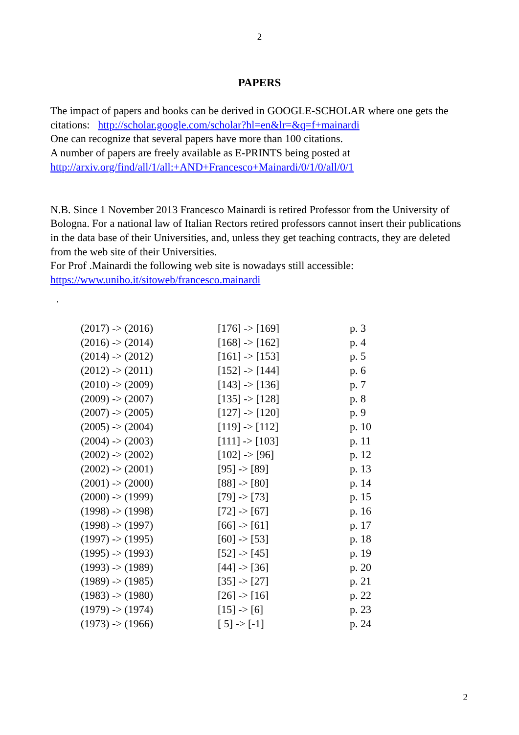2
PAPERS
The impact of papers and books can be derived in GOOGLE-SCHOLAR where one gets the citations: http://scholar.google.com/scholar?hl=en&lr=&q=f+mainardi
One can recognize that several papers have more than 100 citations.
A number of papers are freely available as E-PRINTS being posted at
http://arxiv.org/find/all/1/all:+AND+Francesco+Mainardi/0/1/0/all/0/1
N.B. Since 1 November 2013 Francesco Mainardi is retired Professor from the University of Bologna. For a national law of Italian Rectors retired professors cannot insert their publications in the data base of their Universities, and, unless they get teaching contracts, they are deleted from the web site of their Universities.
For Prof .Mainardi the following web site is nowadays still accessible:
https://www.unibo.it/sitoweb/francesco.mainardi
.
| (2017) -> (2016) | [176] -> [169] | p. 3 |
| (2016) -> (2014) | [168] -> [162] | p. 4 |
| (2014) -> (2012) | [161] -> [153] | p. 5 |
| (2012) -> (2011) | [152] -> [144] | p. 6 |
| (2010) -> (2009) | [143] -> [136] | p. 7 |
| (2009) -> (2007) | [135] -> [128] | p. 8 |
| (2007) -> (2005) | [127] -> [120] | p. 9 |
| (2005) -> (2004) | [119] -> [112] | p. 10 |
| (2004) -> (2003) | [111] -> [103] | p. 11 |
| (2002) -> (2002) | [102] -> [96] | p. 12 |
| (2002) -> (2001) | [95] -> [89] | p. 13 |
| (2001) -> (2000) | [88] -> [80] | p. 14 |
| (2000) -> (1999) | [79] -> [73] | p. 15 |
| (1998) -> (1998) | [72] -> [67] | p. 16 |
| (1998) -> (1997) | [66] -> [61] | p. 17 |
| (1997) -> (1995) | [60] -> [53] | p. 18 |
| (1995) -> (1993) | [52] -> [45] | p. 19 |
| (1993) -> (1989) | [44] -> [36] | p. 20 |
| (1989) -> (1985) | [35] -> [27] | p. 21 |
| (1983) -> (1980) | [26] -> [16] | p. 22 |
| (1979) -> (1974) | [15] -> [6] | p. 23 |
| (1973) -> (1966) | [ 5] -> [-1] | p. 24 |
2